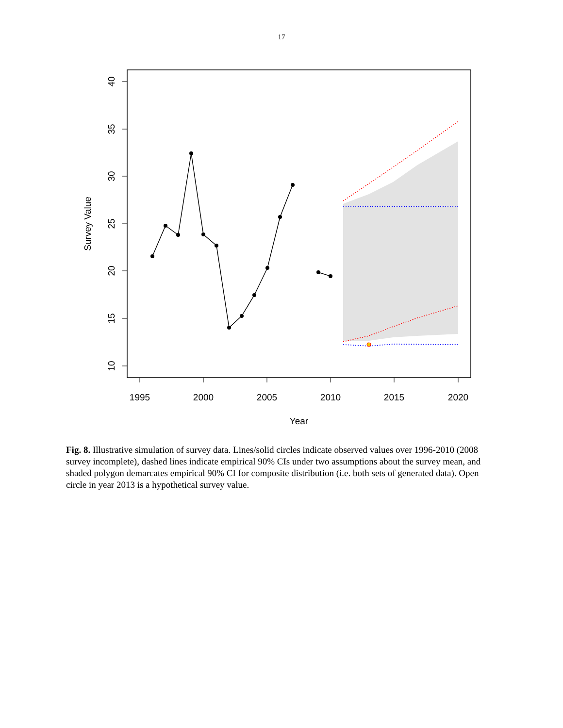17
1995
2000
2005
2010
2015
2020
Year
10
15
20
25
30
35
40
Survey Value
Fig. 8. Illustrative simulation of survey data. Lines/solid circles indicate observed values over 1996-2010 (2008 survey incomplete), dashed lines indicate empirical 90% CIs under two assumptions about the survey mean, and shaded polygon demarcates empirical 90% CI for composite distribution (i.e. both sets of generated data). Open circle in year 2013 is a hypothetical survey value.